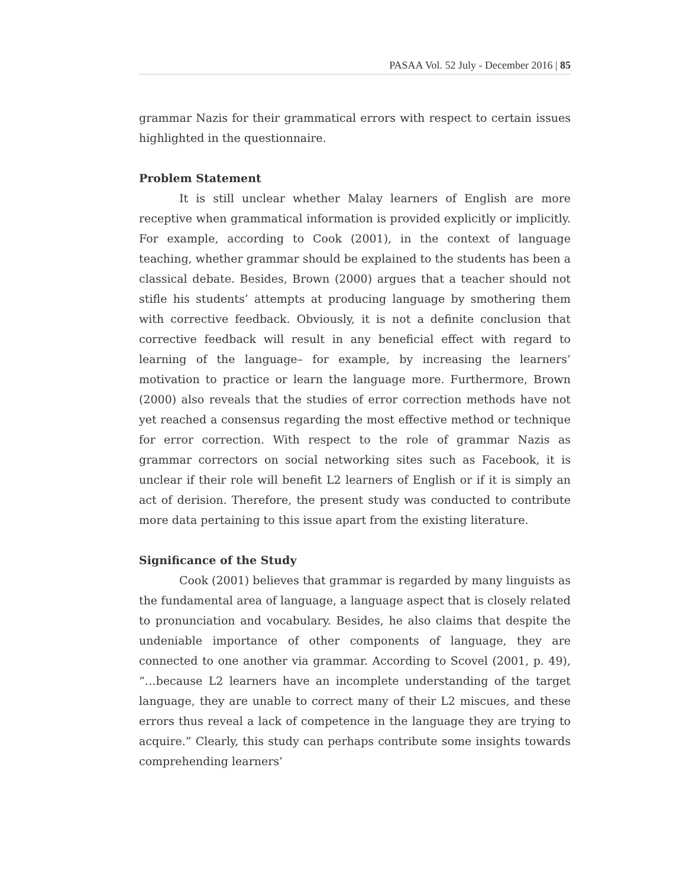PASAA Vol. 52 July - December 2016 | 85
grammar Nazis for their grammatical errors with respect to certain issues highlighted in the questionnaire.
Problem Statement
It is still unclear whether Malay learners of English are more receptive when grammatical information is provided explicitly or implicitly. For example, according to Cook (2001), in the context of language teaching, whether grammar should be explained to the students has been a classical debate. Besides, Brown (2000) argues that a teacher should not stifle his students’ attempts at producing language by smothering them with corrective feedback. Obviously, it is not a definite conclusion that corrective feedback will result in any beneficial effect with regard to learning of the language– for example, by increasing the learners’ motivation to practice or learn the language more. Furthermore, Brown (2000) also reveals that the studies of error correction methods have not yet reached a consensus regarding the most effective method or technique for error correction. With respect to the role of grammar Nazis as grammar correctors on social networking sites such as Facebook, it is unclear if their role will benefit L2 learners of English or if it is simply an act of derision. Therefore, the present study was conducted to contribute more data pertaining to this issue apart from the existing literature.
Significance of the Study
Cook (2001) believes that grammar is regarded by many linguists as the fundamental area of language, a language aspect that is closely related to pronunciation and vocabulary. Besides, he also claims that despite the undeniable importance of other components of language, they are connected to one another via grammar. According to Scovel (2001, p. 49), “…because L2 learners have an incomplete understanding of the target language, they are unable to correct many of their L2 miscues, and these errors thus reveal a lack of competence in the language they are trying to acquire.” Clearly, this study can perhaps contribute some insights towards comprehending learners’